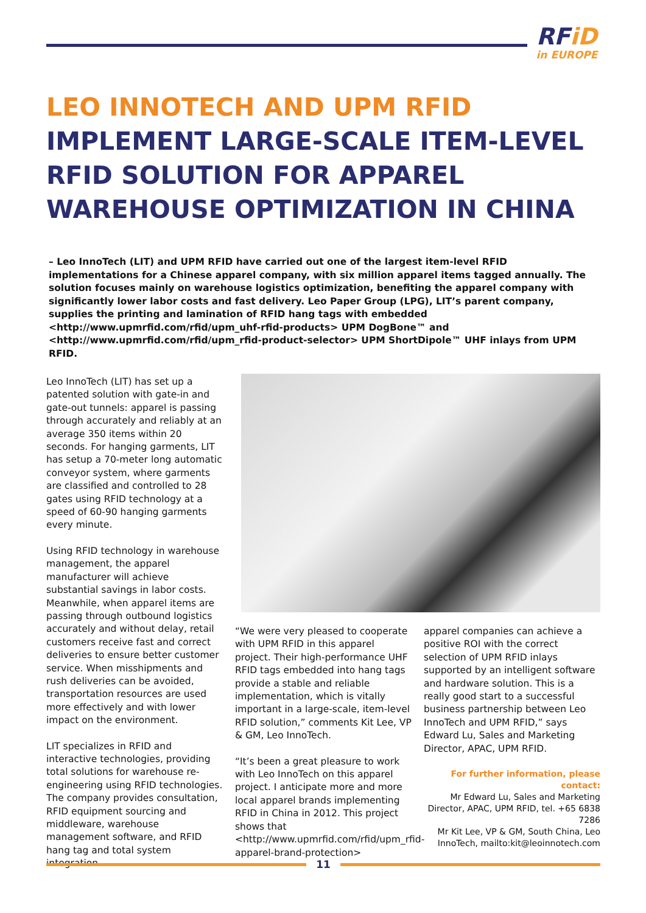RFiD
in EUROPE
LEO INNOTECH AND UPM RFID
IMPLEMENT LARGE-SCALE ITEM-LEVEL
RFID SOLUTION FOR APPAREL
WAREHOUSE OPTIMIZATION IN CHINA
– Leo InnoTech (LIT) and UPM RFID have carried out one of the largest item-level RFID implementations for a Chinese apparel company, with six million apparel items tagged annually. The solution focuses mainly on warehouse logistics optimization, benefiting the apparel company with significantly lower labor costs and fast delivery. Leo Paper Group (LPG), LIT’s parent company, supplies the printing and lamination of RFID hang tags with embedded <http://www.upmrfid.com/rfid/upm_uhf-rfid-products> UPM DogBone™ and <http://www.upmrfid.com/rfid/upm_rfid-product-selector> UPM ShortDipole™ UHF inlays from UPM RFID.
Leo InnoTech (LIT) has set up a patented solution with gate-in and gate-out tunnels: apparel is passing through accurately and reliably at an average 350 items within 20 seconds. For hanging garments, LIT has setup a 70-meter long automatic conveyor system, where garments are classified and controlled to 28 gates using RFID technology at a speed of 60-90 hanging garments every minute.
Using RFID technology in warehouse management, the apparel manufacturer will achieve substantial savings in labor costs. Meanwhile, when apparel items are passing through outbound logistics accurately and without delay, retail customers receive fast and correct deliveries to ensure better customer service. When misshipments and rush deliveries can be avoided, transportation resources are used more effectively and with lower impact on the environment.
LIT specializes in RFID and interactive technologies, providing total solutions for warehouse re-engineering using RFID technologies. The company provides consultation, RFID equipment sourcing and middleware, warehouse management software, and RFID hang tag and total system integration.
“We were very pleased to cooperate with UPM RFID in this apparel project. Their high-performance UHF RFID tags embedded into hang tags provide a stable and reliable implementation, which is vitally important in a large-scale, item-level RFID solution,” comments Kit Lee, VP & GM, Leo InnoTech.
“It’s been a great pleasure to work with Leo InnoTech on this apparel project. I anticipate more and more local apparel brands implementing RFID in China in 2012. This project shows that <http://www.upmrfid.com/rfid/upm_rfid-apparel-brand-protection>
apparel companies can achieve a positive ROI with the correct selection of UPM RFID inlays supported by an intelligent software and hardware solution. This is a really good start to a successful business partnership between Leo InnoTech and UPM RFID,” says Edward Lu, Sales and Marketing Director, APAC, UPM RFID.
For further information, please contact:
Mr Edward Lu, Sales and Marketing Director, APAC, UPM RFID, tel. +65 6838 7286
Mr Kit Lee, VP & GM, South China, Leo InnoTech, mailto:kit@leoinnotech.com
11